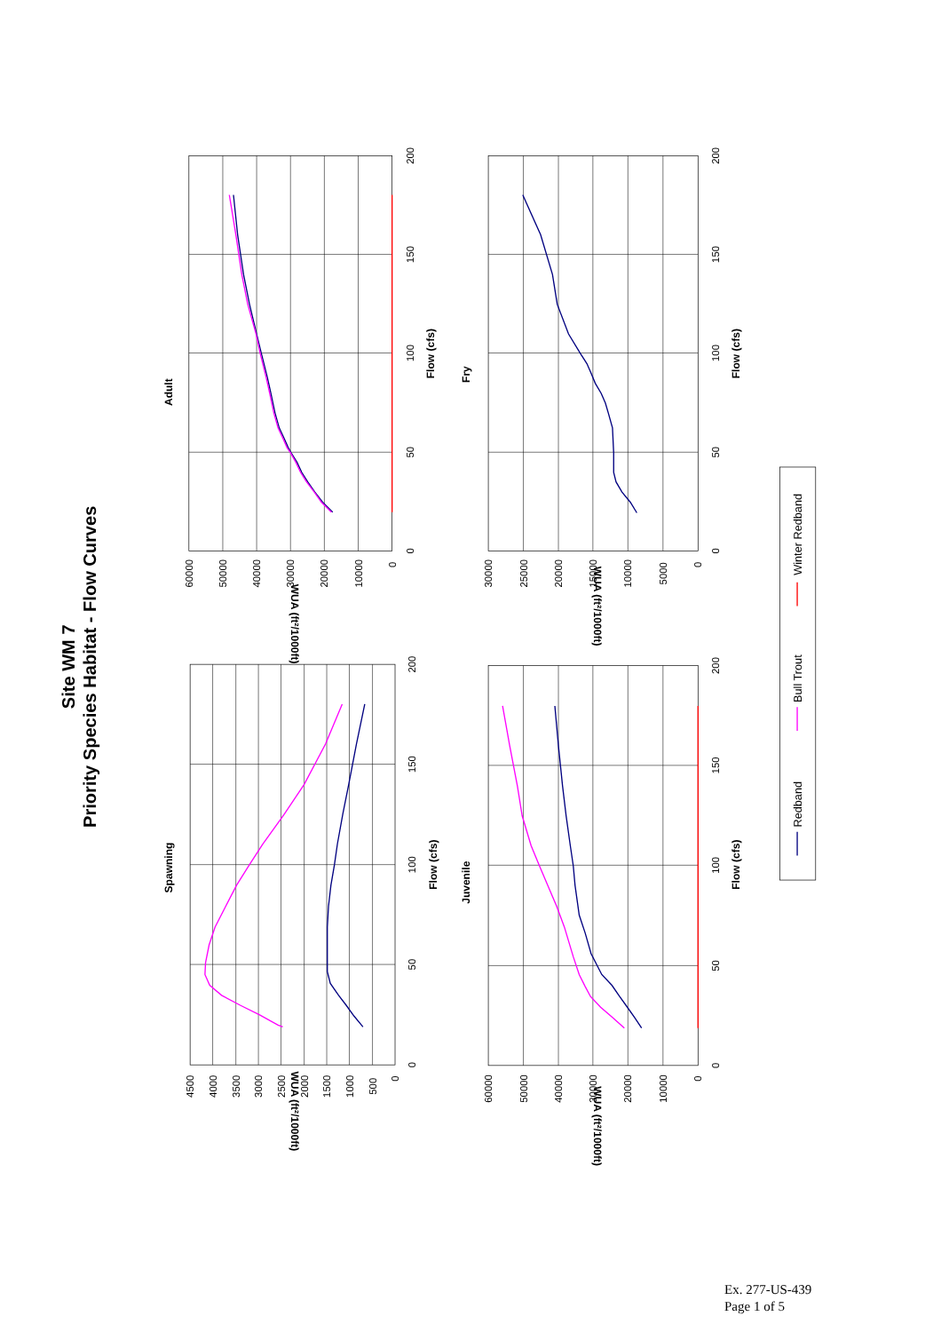Site WM 7
Priority Species Habitat - Flow Curves
Adult
Spawning
Fry
Juvenile
Flow (cfs)
Flow (cfs)
Flow (cfs)
Flow (cfs)
WUA (ft²/1000ft)
WUA (ft²/1000ft)
WUA (ft²/1000ft)
WUA (ft²/1000ft)
60000
50000
40000
30000
20000
10000
0
0
50
100
150
200
4500
4000
3500
3000
2500
2000
1500
1000
500
0
0
50
100
150
200
60000
50000
40000
30000
20000
10000
0
0
50
100
150
200
30000
25000
20000
15000
10000
5000
0
0
50
100
150
200
Redband
Bull Trout
Winter Redband
Ex. 277-US-439
Page 1 of 5